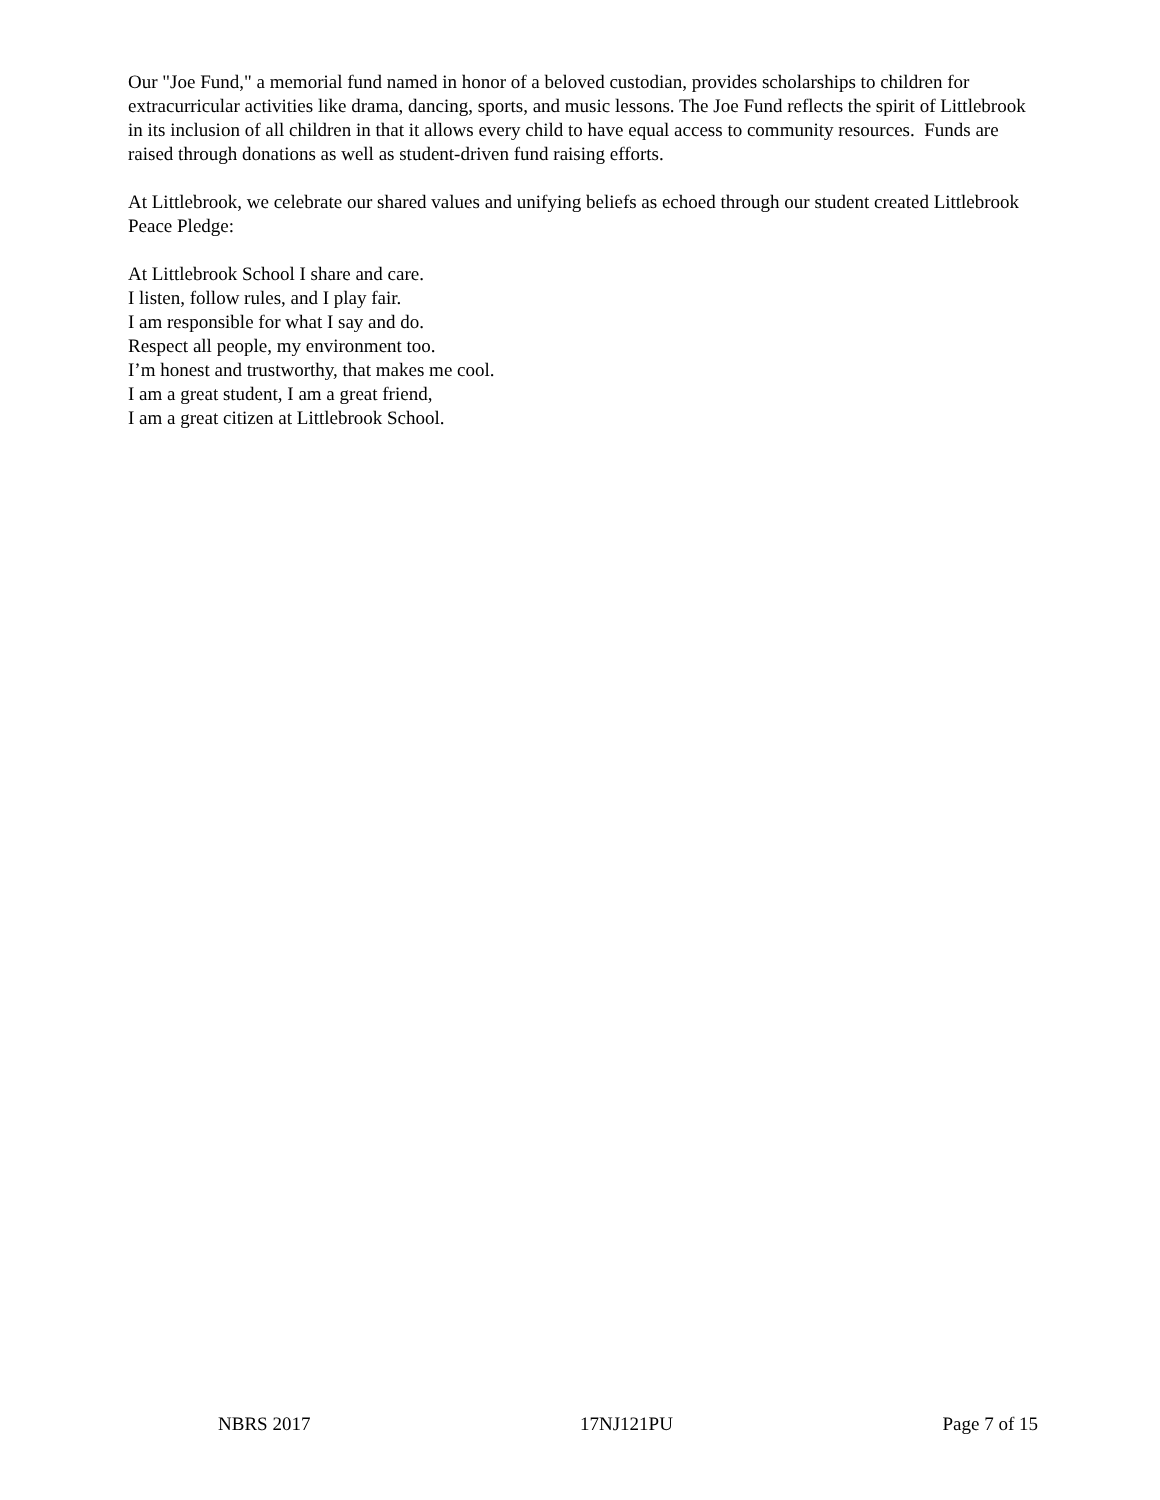Our "Joe Fund," a memorial fund named in honor of a beloved custodian, provides scholarships to children for extracurricular activities like drama, dancing, sports, and music lessons. The Joe Fund reflects the spirit of Littlebrook in its inclusion of all children in that it allows every child to have equal access to community resources. Funds are raised through donations as well as student-driven fund raising efforts.
At Littlebrook, we celebrate our shared values and unifying beliefs as echoed through our student created Littlebrook Peace Pledge:
At Littlebrook School I share and care.
I listen, follow rules, and I play fair.
I am responsible for what I say and do.
Respect all people, my environment too.
I’m honest and trustworthy, that makes me cool.
I am a great student, I am a great friend,
I am a great citizen at Littlebrook School.
NBRS 2017 17NJ121PU Page 7 of 15